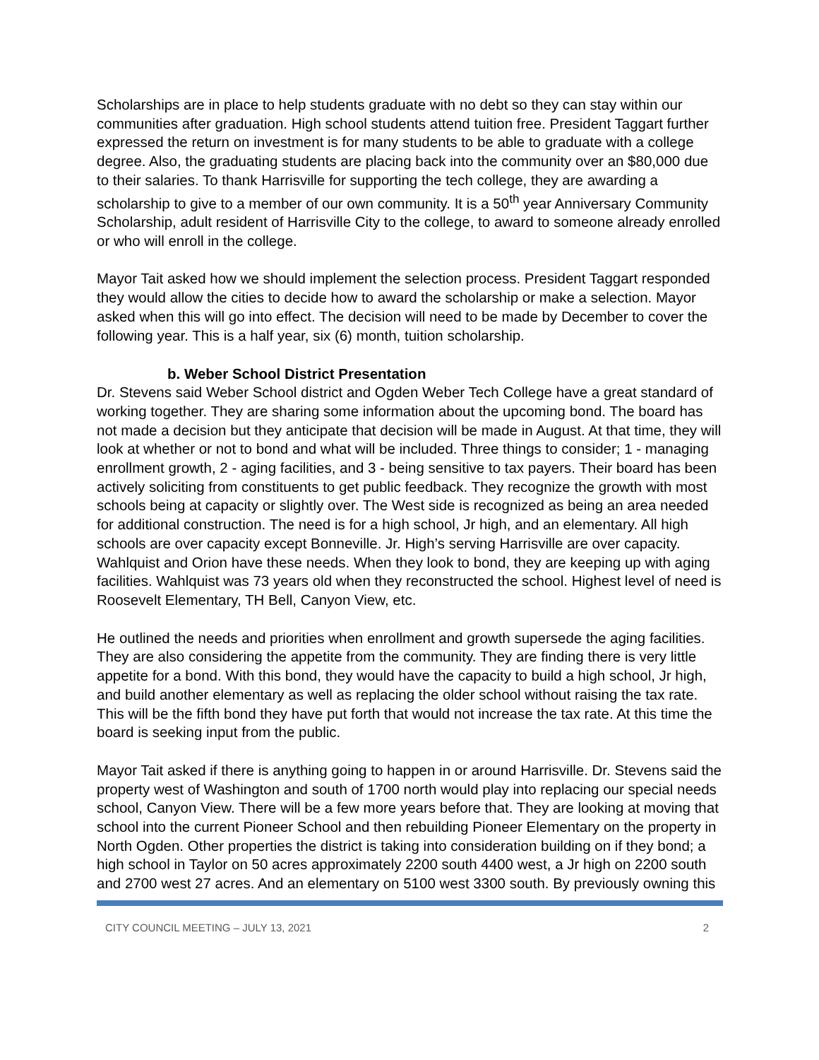Scholarships are in place to help students graduate with no debt so they can stay within our communities after graduation. High school students attend tuition free. President Taggart further expressed the return on investment is for many students to be able to graduate with a college degree. Also, the graduating students are placing back into the community over an $80,000 due to their salaries. To thank Harrisville for supporting the tech college, they are awarding a scholarship to give to a member of our own community. It is a 50<sup>th</sup> year Anniversary Community Scholarship, adult resident of Harrisville City to the college, to award to someone already enrolled or who will enroll in the college.
Mayor Tait asked how we should implement the selection process. President Taggart responded they would allow the cities to decide how to award the scholarship or make a selection. Mayor asked when this will go into effect. The decision will need to be made by December to cover the following year. This is a half year, six (6) month, tuition scholarship.
b. Weber School District Presentation
Dr. Stevens said Weber School district and Ogden Weber Tech College have a great standard of working together. They are sharing some information about the upcoming bond. The board has not made a decision but they anticipate that decision will be made in August. At that time, they will look at whether or not to bond and what will be included. Three things to consider; 1 - managing enrollment growth, 2 - aging facilities, and 3 - being sensitive to tax payers. Their board has been actively soliciting from constituents to get public feedback. They recognize the growth with most schools being at capacity or slightly over. The West side is recognized as being an area needed for additional construction. The need is for a high school, Jr high, and an elementary. All high schools are over capacity except Bonneville. Jr. High’s serving Harrisville are over capacity. Wahlquist and Orion have these needs. When they look to bond, they are keeping up with aging facilities. Wahlquist was 73 years old when they reconstructed the school. Highest level of need is Roosevelt Elementary, TH Bell, Canyon View, etc.
He outlined the needs and priorities when enrollment and growth supersede the aging facilities. They are also considering the appetite from the community. They are finding there is very little appetite for a bond. With this bond, they would have the capacity to build a high school, Jr high, and build another elementary as well as replacing the older school without raising the tax rate. This will be the fifth bond they have put forth that would not increase the tax rate. At this time the board is seeking input from the public.
Mayor Tait asked if there is anything going to happen in or around Harrisville. Dr. Stevens said the property west of Washington and south of 1700 north would play into replacing our special needs school, Canyon View. There will be a few more years before that. They are looking at moving that school into the current Pioneer School and then rebuilding Pioneer Elementary on the property in North Ogden. Other properties the district is taking into consideration building on if they bond; a high school in Taylor on 50 acres approximately 2200 south 4400 west, a Jr high on 2200 south and 2700 west 27 acres. And an elementary on 5100 west 3300 south. By previously owning this
CITY COUNCIL MEETING – JULY 13, 2021 2